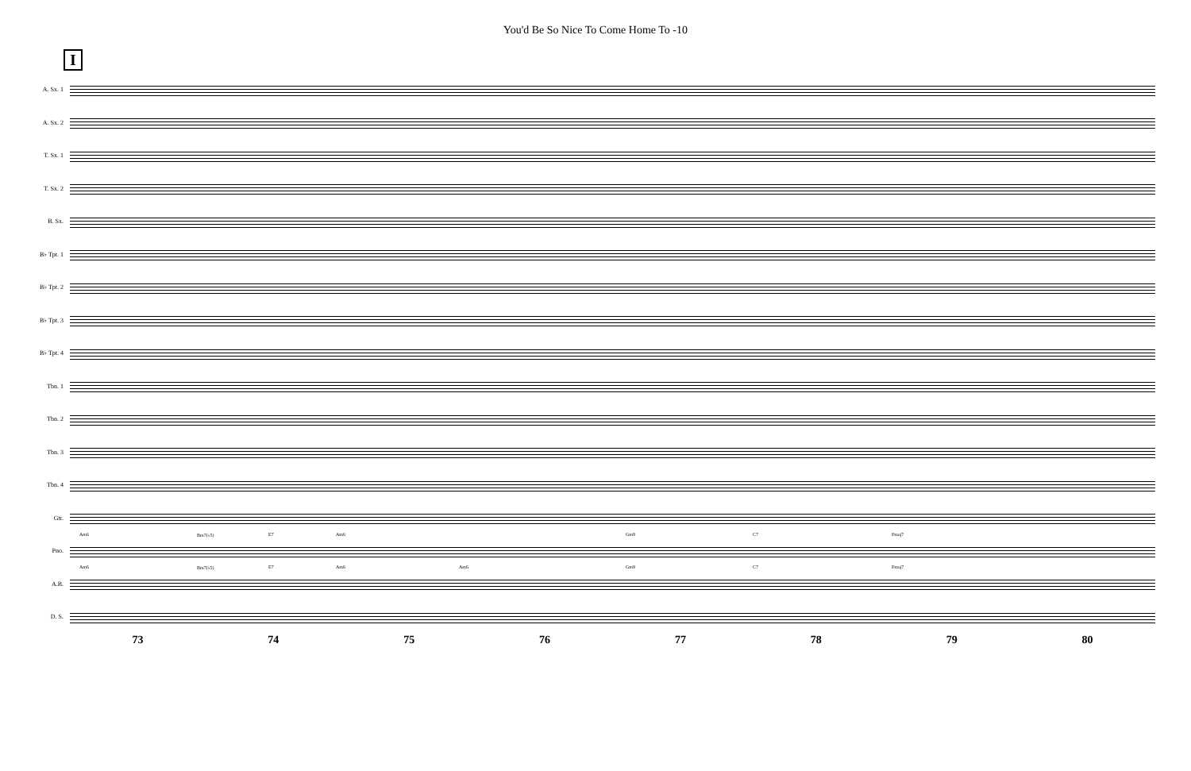You'd Be So Nice To Come Home To -10
I
A. Sx. 1
A. Sx. 2
T. Sx. 1
T. Sx. 2
B. Sx.
B♭ Tpt. 1
B♭ Tpt. 2
B♭ Tpt. 3
B♭ Tpt. 4
Tbn. 1
Tbn. 2
Tbn. 3
Tbn. 4
Gtr.
Pno.
Am6 Bm7(♭5) E7 Am6 Gm9 C7 Fmaj7
A.B.
Am6 Bm7(♭5) E7 Am6 Am6 Gm9 C7 Fmaj7
D. S.
73 74 75 76 77 78 79 80